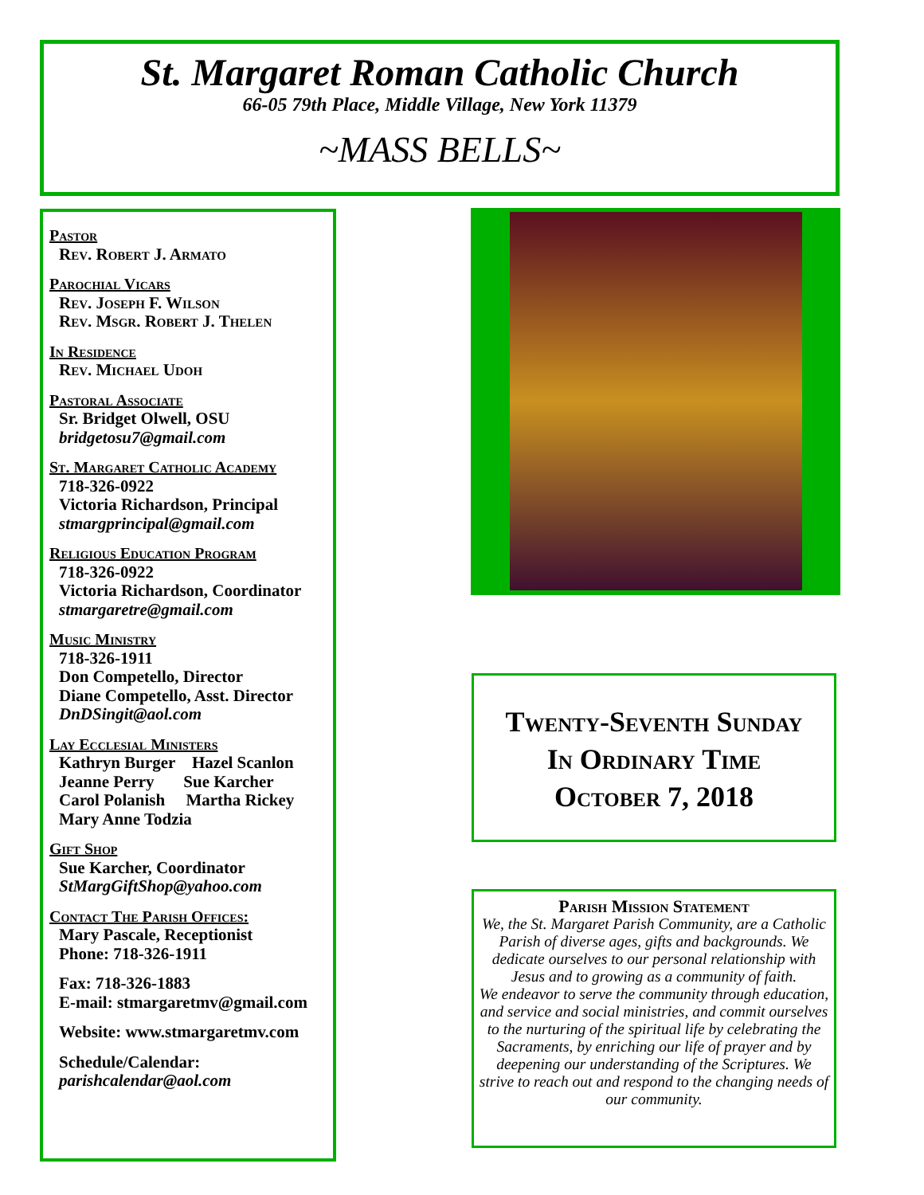St. Margaret Roman Catholic Church
66-05 79th Place, Middle Village, New York 11379
~MASS BELLS~
Pastor
Rev. Robert J. Armato
Parochial Vicars
Rev. Joseph F. Wilson
Rev. Msgr. Robert J. Thelen
In Residence
Rev. Michael Udoh
Pastoral Associate
Sr. Bridget Olwell, OSU
bridgetosu7@gmail.com
St. Margaret Catholic Academy
718-326-0922
Victoria Richardson, Principal
stmargprincipal@gmail.com
Religious Education Program
718-326-0922
Victoria Richardson, Coordinator
stmargaretre@gmail.com
Music Ministry
718-326-1911
Don Competello, Director
Diane Competello, Asst. Director
DnDSingit@aol.com
Lay Ecclesial Ministers
Kathryn Burger Hazel Scanlon
Jeanne Perry Sue Karcher
Carol Polanish Martha Rickey
Mary Anne Todzia
Gift Shop
Sue Karcher, Coordinator
StMargGiftShop@yahoo.com
Contact The Parish Offices:
Mary Pascale, Receptionist
Phone: 718-326-1911
Fax: 718-326-1883
E-mail: stmargaretmv@gmail.com
Website: www.stmargaretmv.com
Schedule/Calendar:
parishcalendar@aol.com
Twenty-Seventh Sunday
In Ordinary Time
October 7, 2018
Parish Mission Statement
We, the St. Margaret Parish Community, are a Catholic Parish of diverse ages, gifts and backgrounds. We dedicate ourselves to our personal relationship with Jesus and to growing as a community of faith.
We endeavor to serve the community through education, and service and social ministries, and commit ourselves to the nurturing of the spiritual life by celebrating the Sacraments, by enriching our life of prayer and by deepening our understanding of the Scriptures. We strive to reach out and respond to the changing needs of our community.